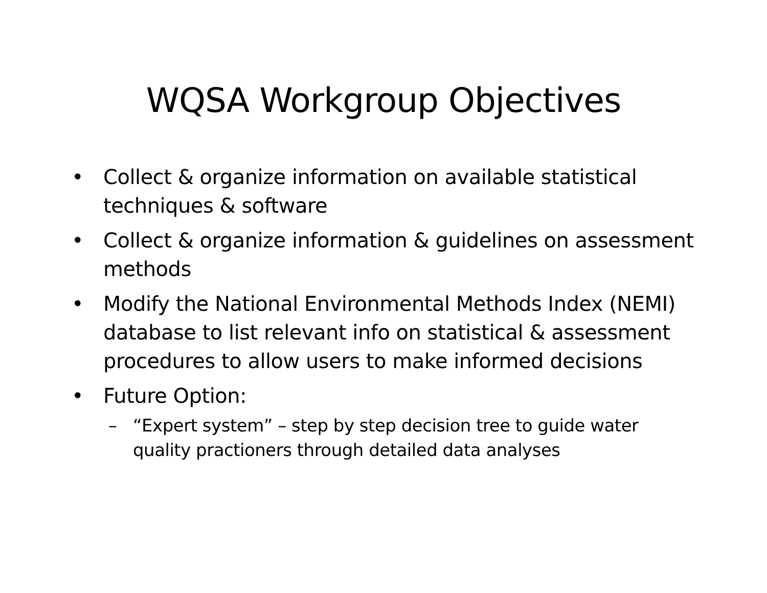WQSA Workgroup Objectives
• Collect & organize information on available statistical techniques & software
• Collect & organize information & guidelines on assessment methods
• Modify the National Environmental Methods Index (NEMI) database to list relevant info on statistical & assessment procedures to allow users to make informed decisions
• Future Option:
– “Expert system” – step by step decision tree to guide water quality practioners through detailed data analyses